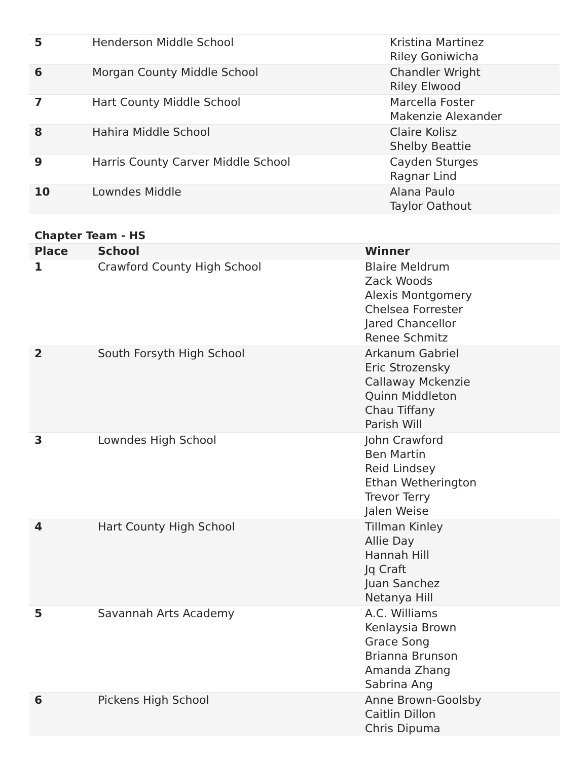| 5 | Henderson Middle School | Kristina Martinez Riley Goniwicha |
| 6 | Morgan County Middle School | Chandler Wright Riley Elwood |
| 7 | Hart County Middle School | Marcella Foster Makenzie Alexander |
| 8 | Hahira Middle School | Claire Kolisz Shelby Beattie |
| 9 | Harris County Carver Middle School | Cayden Sturges Ragnar Lind |
| 10 | Lowndes Middle | Alana Paulo Taylor Oathout |
Chapter Team - HS
| Place | School | Winner |
| --- | --- | --- |
| 1 | Crawford County High School | Blaire Meldrum Zack Woods Alexis Montgomery Chelsea Forrester Jared Chancellor Renee Schmitz |
| 2 | South Forsyth High School | Arkanum Gabriel Eric Strozensky Callaway Mckenzie Quinn Middleton Chau Tiffany Parish Will |
| 3 | Lowndes High School | John Crawford Ben Martin Reid Lindsey Ethan Wetherington Trevor Terry Jalen Weise |
| 4 | Hart County High School | Tillman Kinley Allie Day Hannah Hill Jq Craft Juan Sanchez Netanya Hill |
| 5 | Savannah Arts Academy | A.C. Williams Kenlaysia Brown Grace Song Brianna Brunson Amanda Zhang Sabrina Ang |
| 6 | Pickens High School | Anne Brown-Goolsby Caitlin Dillon Chris Dipuma |